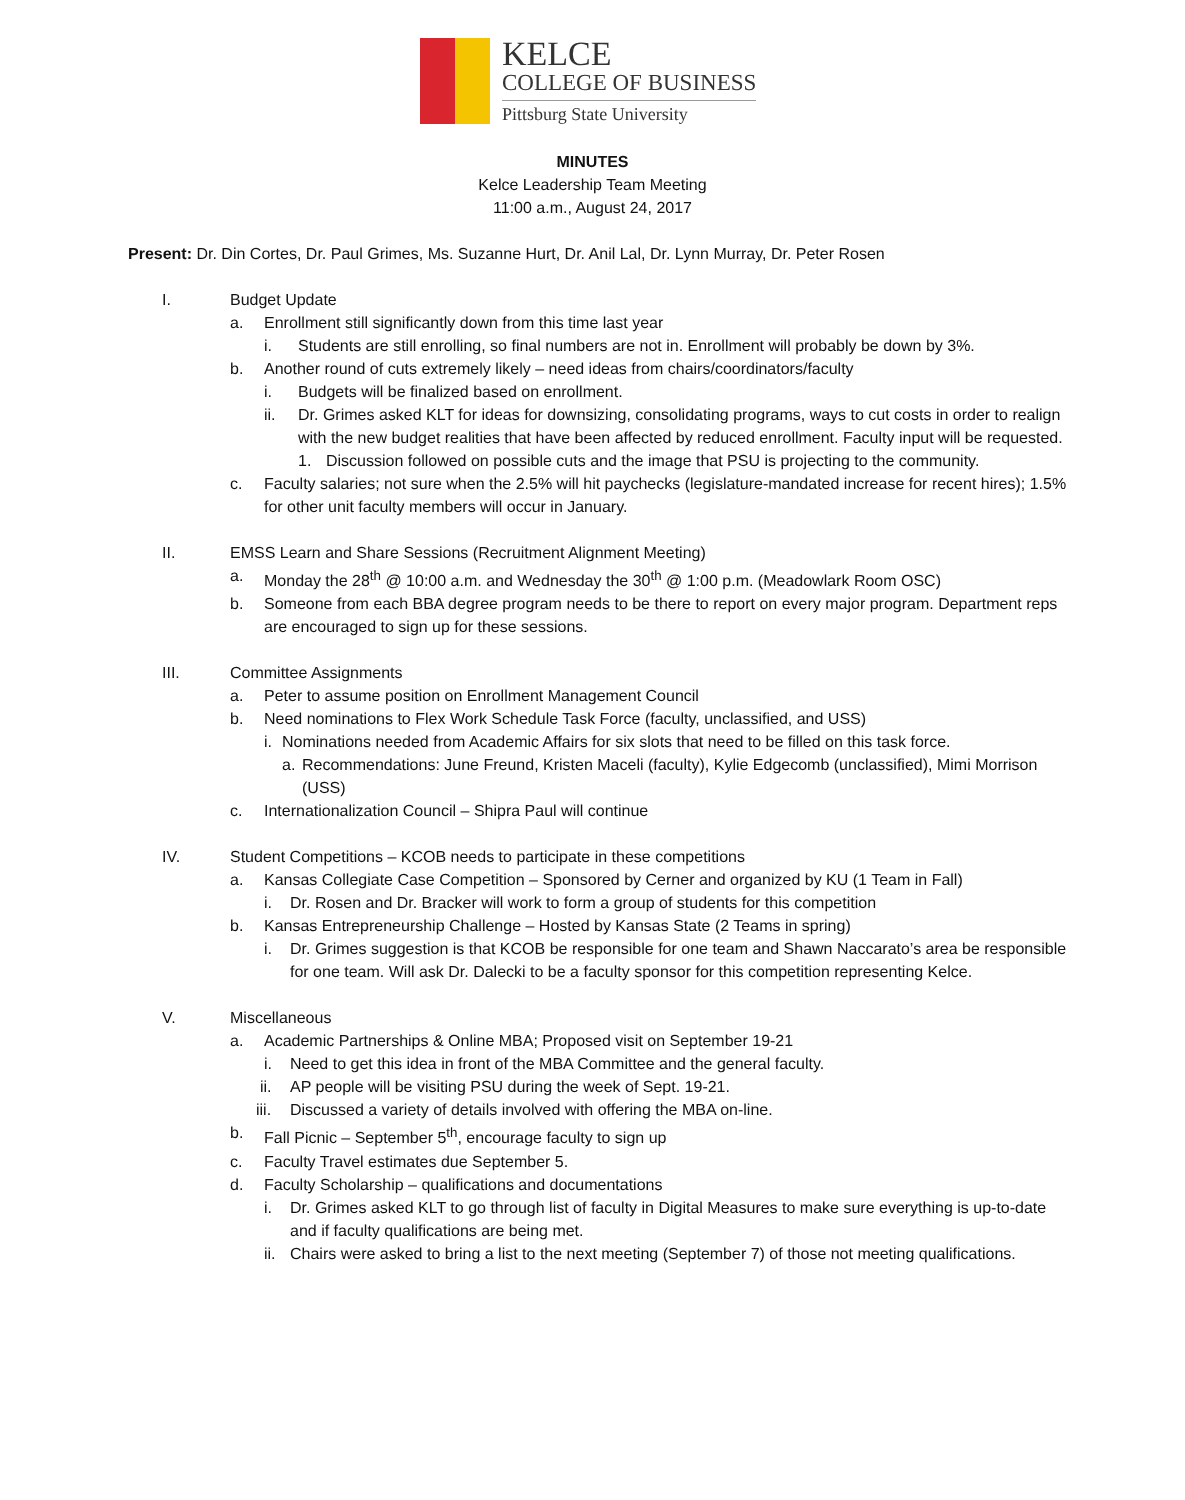KELCE
COLLEGE OF BUSINESS
Pittsburg State University
MINUTES
Kelce Leadership Team Meeting
11:00 a.m., August 24, 2017
Present: Dr. Din Cortes, Dr. Paul Grimes, Ms. Suzanne Hurt, Dr. Anil Lal, Dr. Lynn Murray, Dr. Peter Rosen
I. Budget Update
a. Enrollment still significantly down from this time last year
i. Students are still enrolling, so final numbers are not in. Enrollment will probably be down by 3%.
b. Another round of cuts extremely likely – need ideas from chairs/coordinators/faculty
i. Budgets will be finalized based on enrollment.
ii. Dr. Grimes asked KLT for ideas for downsizing, consolidating programs, ways to cut costs in order to realign with the new budget realities that have been affected by reduced enrollment. Faculty input will be requested.
1. Discussion followed on possible cuts and the image that PSU is projecting to the community.
c. Faculty salaries; not sure when the 2.5% will hit paychecks (legislature-mandated increase for recent hires); 1.5% for other unit faculty members will occur in January.
II. EMSS Learn and Share Sessions (Recruitment Alignment Meeting)
a. Monday the 28<sup>th</sup> @ 10:00 a.m. and Wednesday the 30<sup>th</sup> @ 1:00 p.m. (Meadowlark Room OSC)
b. Someone from each BBA degree program needs to be there to report on every major program. Department reps are encouraged to sign up for these sessions.
III. Committee Assignments
a. Peter to assume position on Enrollment Management Council
b. Need nominations to Flex Work Schedule Task Force (faculty, unclassified, and USS)
i. Nominations needed from Academic Affairs for six slots that need to be filled on this task force.
a. Recommendations: June Freund, Kristen Maceli (faculty), Kylie Edgecomb (unclassified), Mimi Morrison (USS)
c. Internationalization Council – Shipra Paul will continue
IV. Student Competitions – KCOB needs to participate in these competitions
a. Kansas Collegiate Case Competition – Sponsored by Cerner and organized by KU (1 Team in Fall)
i. Dr. Rosen and Dr. Bracker will work to form a group of students for this competition
b. Kansas Entrepreneurship Challenge – Hosted by Kansas State (2 Teams in spring)
i. Dr. Grimes suggestion is that KCOB be responsible for one team and Shawn Naccarato’s area be responsible for one team. Will ask Dr. Dalecki to be a faculty sponsor for this competition representing Kelce.
V. Miscellaneous
a. Academic Partnerships & Online MBA; Proposed visit on September 19-21
i. Need to get this idea in front of the MBA Committee and the general faculty.
ii. AP people will be visiting PSU during the week of Sept. 19-21.
iii. Discussed a variety of details involved with offering the MBA on-line.
b. Fall Picnic – September 5<sup>th</sup>, encourage faculty to sign up
c. Faculty Travel estimates due September 5.
d. Faculty Scholarship – qualifications and documentations
i. Dr. Grimes asked KLT to go through list of faculty in Digital Measures to make sure everything is up-to-date and if faculty qualifications are being met.
ii. Chairs were asked to bring a list to the next meeting (September 7) of those not meeting qualifications.